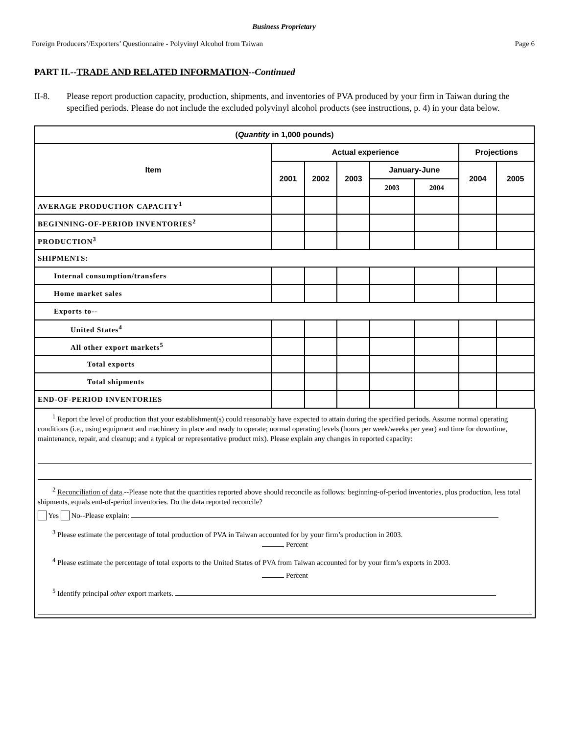Business Proprietary
Foreign Producers’/Exporters’ Questionnaire - Polyvinyl Alcohol from Taiwan Page 6
PART II.--TRADE AND RELATED INFORMATION--Continued
II-8. Please report production capacity, production, shipments, and inventories of PVA produced by your firm in Taiwan during the specified periods. Please do not include the excluded polyvinyl alcohol products (see instructions, p. 4) in your data below.
| ( Quantity in 1,000 pounds) | | | | | | | |
| --- | --- | --- | --- | --- | --- | --- | --- |
| Item | Actual experience | | | | | Projections | |
| | 2001 | 2002 | 2003 | January-June | | 2004 | 2005 |
| | | | | 2003 | 2004 | | |
| AVERAGE PRODUCTION CAPACITY<sup>1</sup> | | | | | | | |
| BEGINNING-OF-PERIOD INVENTORIES<sup>2</sup> | | | | | | | |
| PRODUCTION<sup>3</sup> | | | | | | | |
| SHIPMENTS: | | | | | | | |
| Internal consumption/transfers | | | | | | | |
| Home market sales | | | | | | | |
| Exports to-- | | | | | | | |
| United States<sup>4</sup> | | | | | | | |
| All other export markets<sup>5</sup> | | | | | | | |
| Total exports | | | | | | | |
| Total shipments | | | | | | | |
| END-OF-PERIOD INVENTORIES | | | | | | | |
<sup>1</sup> Report the level of production that your establishment(s) could reasonably have expected to attain during the specified periods. Assume normal operating conditions (i.e., using equipment and machinery in place and ready to operate; normal operating levels (hours per week/weeks per year) and time for downtime, maintenance, repair, and cleanup; and a typical or representative product mix). Please explain any changes in reported capacity:
<sup>2</sup> Reconciliation of data.--Please note that the quantities reported above should reconcile as follows: beginning-of-period inventories, plus production, less total shipments, equals end-of-period inventories. Do the data reported reconcile?
Yes No--Please explain:
<sup>3</sup> Please estimate the percentage of total production of PVA in Taiwan accounted for by your firm’s production in 2003.
Percent
<sup>4</sup> Please estimate the percentage of total exports to the United States of PVA from Taiwan accounted for by your firm’s exports in 2003.
Percent
<sup>5</sup> Identify principal other export markets.